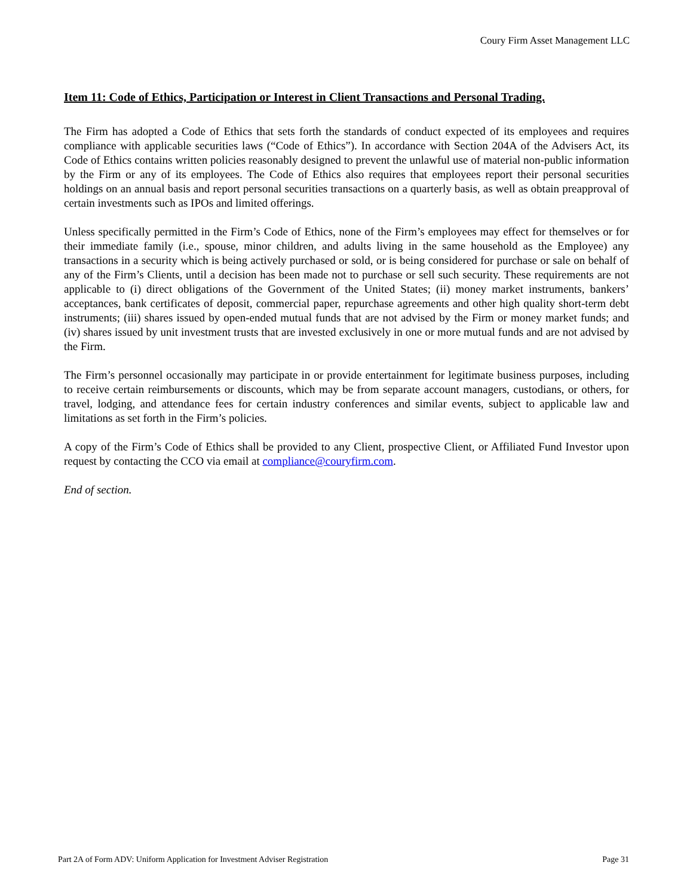Coury Firm Asset Management LLC
Item 11: Code of Ethics, Participation or Interest in Client Transactions and Personal Trading.
The Firm has adopted a Code of Ethics that sets forth the standards of conduct expected of its employees and requires compliance with applicable securities laws (“Code of Ethics”). In accordance with Section 204A of the Advisers Act, its Code of Ethics contains written policies reasonably designed to prevent the unlawful use of material non-public information by the Firm or any of its employees. The Code of Ethics also requires that employees report their personal securities holdings on an annual basis and report personal securities transactions on a quarterly basis, as well as obtain preapproval of certain investments such as IPOs and limited offerings.
Unless specifically permitted in the Firm’s Code of Ethics, none of the Firm’s employees may effect for themselves or for their immediate family (i.e., spouse, minor children, and adults living in the same household as the Employee) any transactions in a security which is being actively purchased or sold, or is being considered for purchase or sale on behalf of any of the Firm’s Clients, until a decision has been made not to purchase or sell such security. These requirements are not applicable to (i) direct obligations of the Government of the United States; (ii) money market instruments, bankers’ acceptances, bank certificates of deposit, commercial paper, repurchase agreements and other high quality short-term debt instruments; (iii) shares issued by open-ended mutual funds that are not advised by the Firm or money market funds; and (iv) shares issued by unit investment trusts that are invested exclusively in one or more mutual funds and are not advised by the Firm.
The Firm’s personnel occasionally may participate in or provide entertainment for legitimate business purposes, including to receive certain reimbursements or discounts, which may be from separate account managers, custodians, or others, for travel, lodging, and attendance fees for certain industry conferences and similar events, subject to applicable law and limitations as set forth in the Firm’s policies.
A copy of the Firm’s Code of Ethics shall be provided to any Client, prospective Client, or Affiliated Fund Investor upon request by contacting the CCO via email at compliance@couryfirm.com.
End of section.
Part 2A of Form ADV: Uniform Application for Investment Adviser Registration Page 31